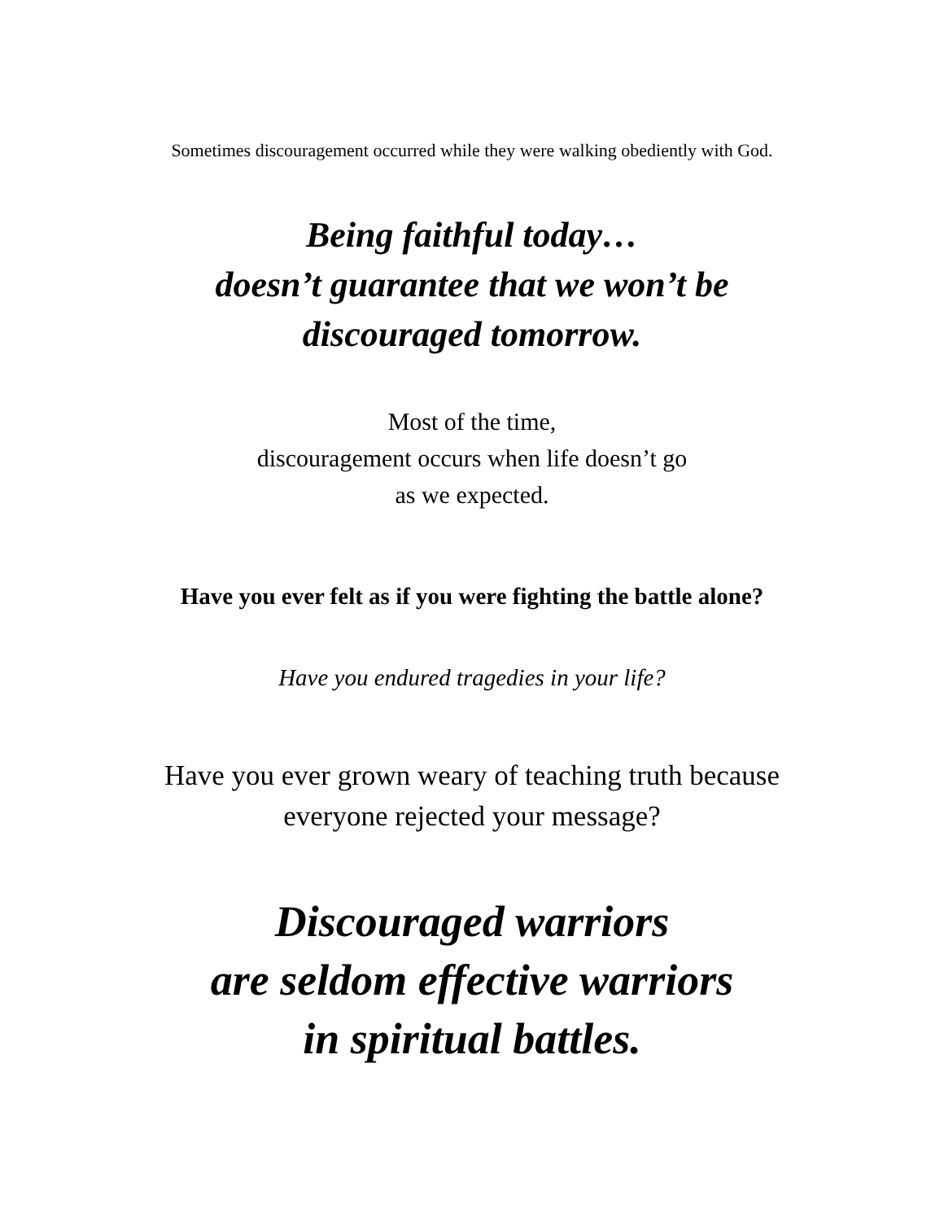Sometimes discouragement occurred while they were walking obediently with God.
Being faithful today…
doesn’t guarantee that we won’t be
discouraged tomorrow.
Most of the time,
discouragement occurs when life doesn’t go
as we expected.
Have you ever felt as if you were fighting the battle alone?
Have you endured tragedies in your life?
Have you ever grown weary of teaching truth because
everyone rejected your message?
Discouraged warriors
are seldom effective warriors
in spiritual battles.